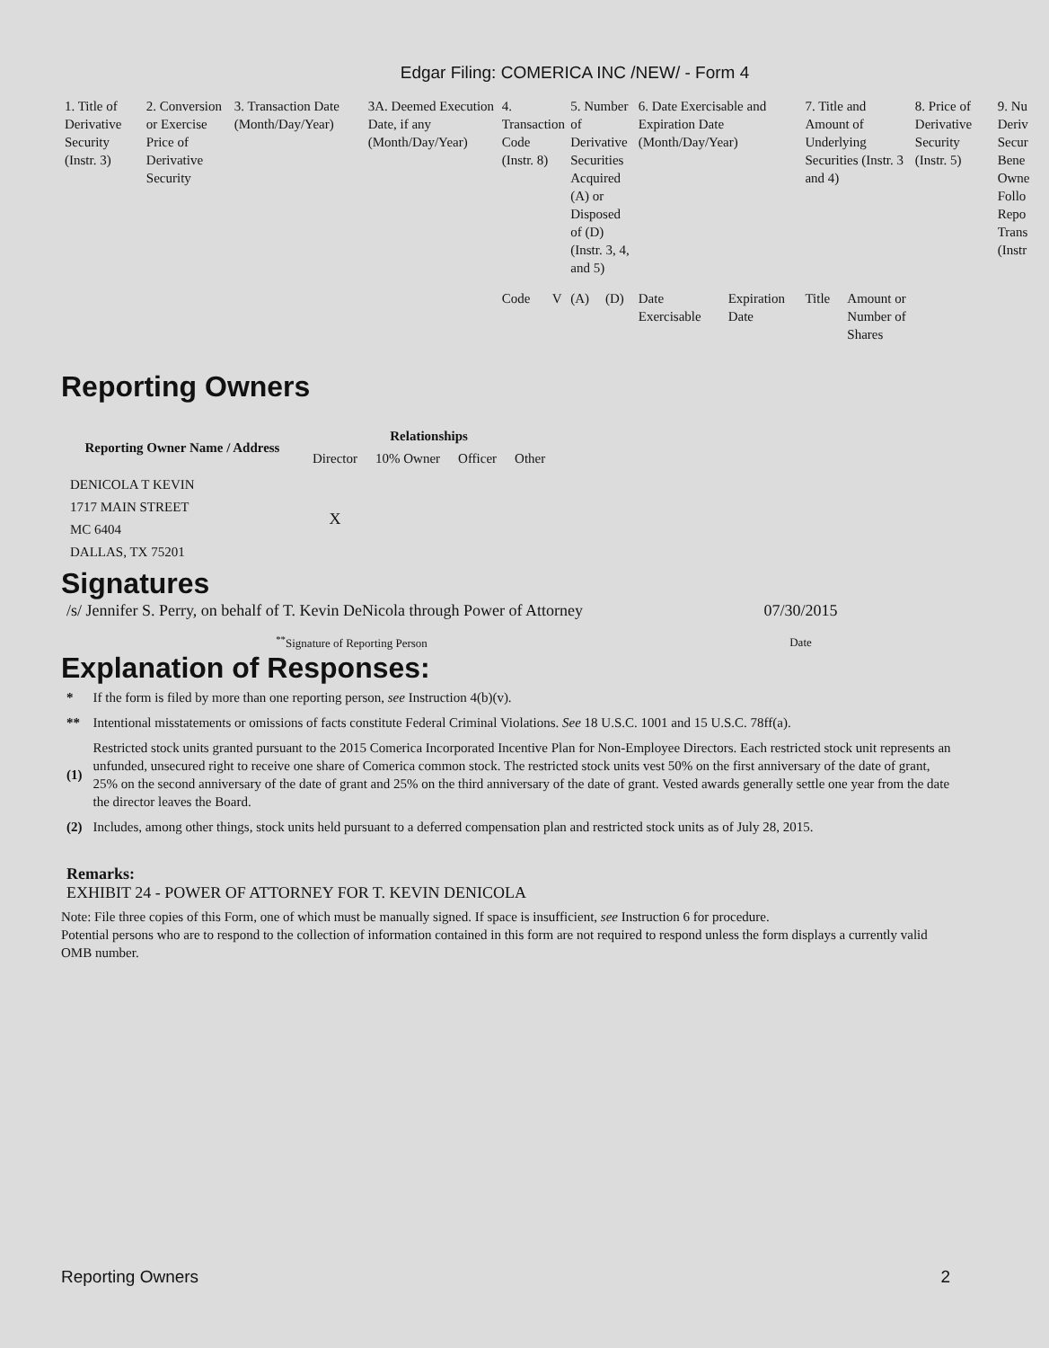Edgar Filing: COMERICA INC /NEW/ - Form 4
| 1. Title of Derivative Security (Instr. 3) | 2. Conversion or Exercise Price of Derivative Security | 3. Transaction Date (Month/Day/Year) | 3A. Deemed Execution Date, if any (Month/Day/Year) | 4. Transaction Code (Instr. 8) | | 5. Number of Derivative Securities Acquired (A) or Disposed of (D) (Instr. 3, 4, and 5) | | 6. Date Exercisable and Expiration Date (Month/Day/Year) | | 7. Title and Amount of Underlying Securities (Instr. 3 and 4) | | 8. Price of Derivative Security (Instr. 5) | 9. Nu Deriv Secur Bene Owne Follo Repo Trans (Instr |
| | | | | Code | V | (A) | (D) | Date Exercisable | Expiration Date | Title | Amount or Number of Shares | | |
Reporting Owners
| Reporting Owner Name / Address | Relationships | | | |
| --- | --- | --- | --- | --- |
| | Director | 10% Owner | Officer | Other |
| DENICOLA T KEVIN 1717 MAIN STREET MC 6404 DALLAS, TX 75201 | X | | | |
Signatures
| /s/ Jennifer S. Perry, on behalf of T. Kevin DeNicola through Power of Attorney | 07/30/2015 |
| <sup>**</sup> Signature of Reporting Person | Date |
Explanation of Responses:
| * | If the form is filed by more than one reporting person, see Instruction 4(b)(v). |
| ** | Intentional misstatements or omissions of facts constitute Federal Criminal Violations. See 18 U.S.C. 1001 and 15 U.S.C. 78ff(a). |
| (1) | Restricted stock units granted pursuant to the 2015 Comerica Incorporated Incentive Plan for Non-Employee Directors. Each restricted stock unit represents an unfunded, unsecured right to receive one share of Comerica common stock. The restricted stock units vest 50% on the first anniversary of the date of grant, 25% on the second anniversary of the date of grant and 25% on the third anniversary of the date of grant. Vested awards generally settle one year from the date the director leaves the Board. |
| (2) | Includes, among other things, stock units held pursuant to a deferred compensation plan and restricted stock units as of July 28, 2015. |
Remarks:
EXHIBIT 24 - POWER OF ATTORNEY FOR T. KEVIN DENICOLA
Note: File three copies of this Form, one of which must be manually signed. If space is insufficient, see Instruction 6 for procedure.
Potential persons who are to respond to the collection of information contained in this form are not required to respond unless the form displays a currently valid OMB number.
Reporting Owners 2